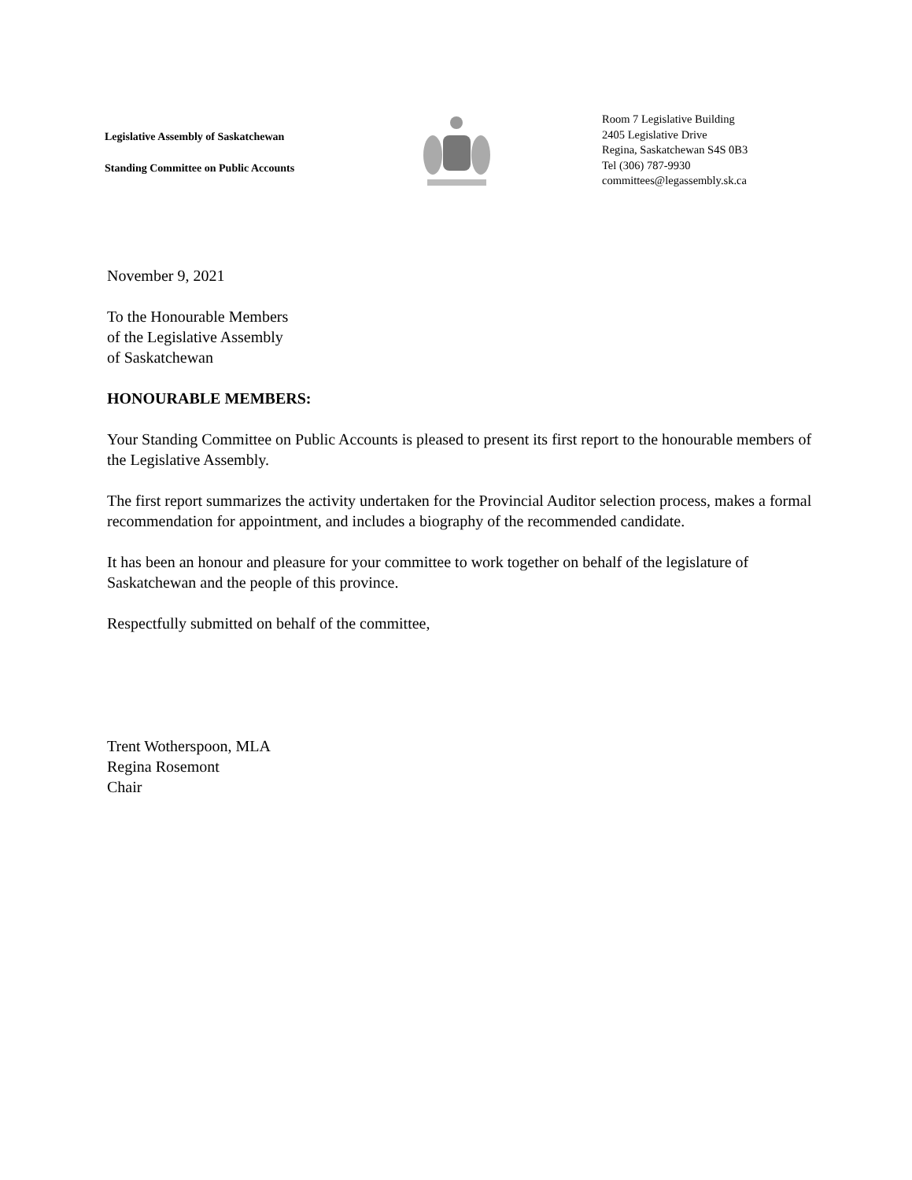Legislative Assembly of Saskatchewan
Standing Committee on Public Accounts
Room 7 Legislative Building
2405 Legislative Drive
Regina, Saskatchewan S4S 0B3
Tel (306) 787-9930
committees@legassembly.sk.ca
November 9, 2021
To the Honourable Members
of the Legislative Assembly
of Saskatchewan
HONOURABLE MEMBERS:
Your Standing Committee on Public Accounts is pleased to present its first report to the honourable members of the Legislative Assembly.
The first report summarizes the activity undertaken for the Provincial Auditor selection process, makes a formal recommendation for appointment, and includes a biography of the recommended candidate.
It has been an honour and pleasure for your committee to work together on behalf of the legislature of Saskatchewan and the people of this province.
Respectfully submitted on behalf of the committee,
Trent Wotherspoon, MLA
Regina Rosemont
Chair